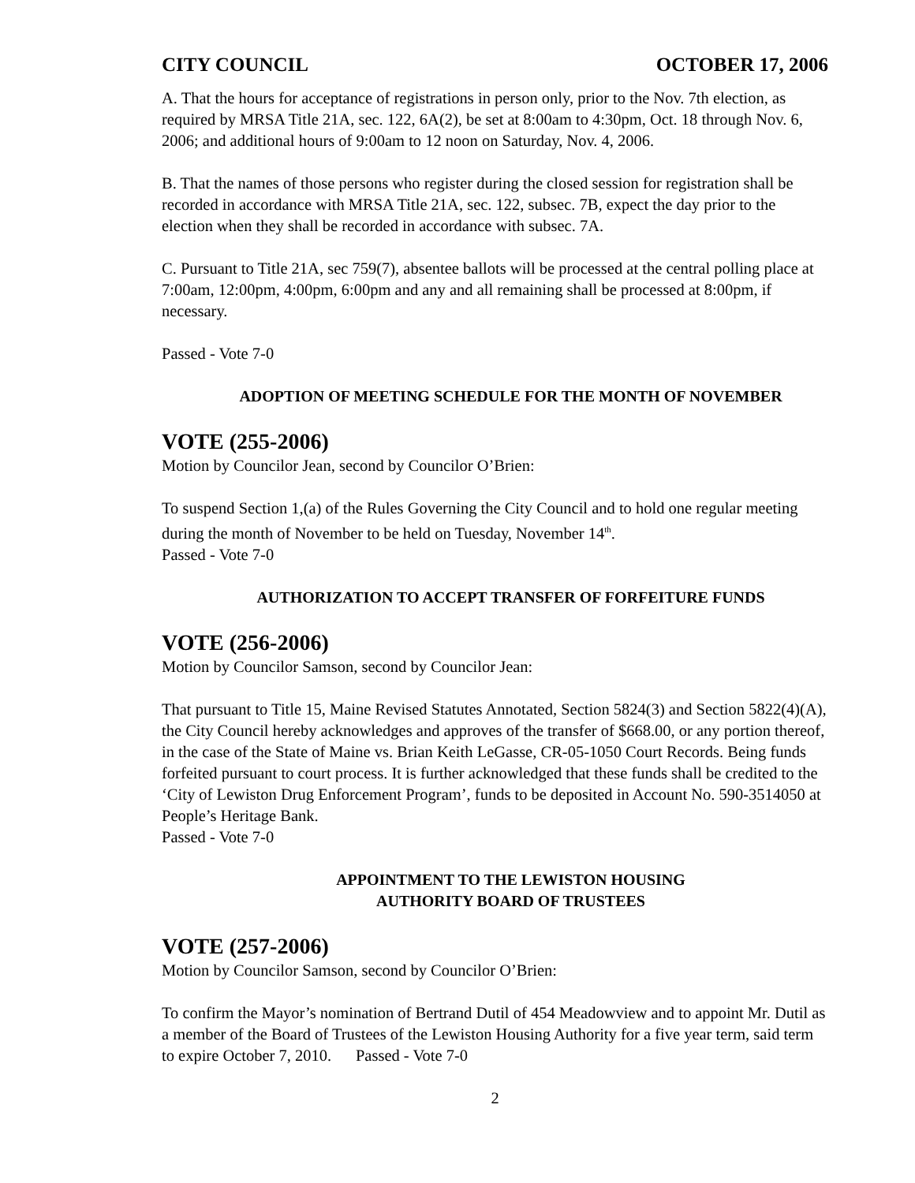CITY COUNCIL OCTOBER 17, 2006
A. That the hours for acceptance of registrations in person only, prior to the Nov. 7th election, as required by MRSA Title 21A, sec. 122, 6A(2), be set at 8:00am to 4:30pm, Oct. 18 through Nov. 6, 2006; and additional hours of 9:00am to 12 noon on Saturday, Nov. 4, 2006.
B. That the names of those persons who register during the closed session for registration shall be recorded in accordance with MRSA Title 21A, sec. 122, subsec. 7B, expect the day prior to the election when they shall be recorded in accordance with subsec. 7A.
C. Pursuant to Title 21A, sec 759(7), absentee ballots will be processed at the central polling place at 7:00am, 12:00pm, 4:00pm, 6:00pm and any and all remaining shall be processed at 8:00pm, if necessary.
Passed - Vote 7-0
ADOPTION OF MEETING SCHEDULE FOR THE MONTH OF NOVEMBER
VOTE (255-2006)
Motion by Councilor Jean, second by Councilor O’Brien:
To suspend Section 1,(a) of the Rules Governing the City Council and to hold one regular meeting during the month of November to be held on Tuesday, November 14<sup>th</sup>.
Passed - Vote 7-0
AUTHORIZATION TO ACCEPT TRANSFER OF FORFEITURE FUNDS
VOTE (256-2006)
Motion by Councilor Samson, second by Councilor Jean:
That pursuant to Title 15, Maine Revised Statutes Annotated, Section 5824(3) and Section 5822(4)(A), the City Council hereby acknowledges and approves of the transfer of $668.00, or any portion thereof, in the case of the State of Maine vs. Brian Keith LeGasse, CR-05-1050 Court Records. Being funds forfeited pursuant to court process. It is further acknowledged that these funds shall be credited to the ‘City of Lewiston Drug Enforcement Program’, funds to be deposited in Account No. 590-3514050 at People’s Heritage Bank.
Passed - Vote 7-0
APPOINTMENT TO THE LEWISTON HOUSING
AUTHORITY BOARD OF TRUSTEES
VOTE (257-2006)
Motion by Councilor Samson, second by Councilor O’Brien:
To confirm the Mayor’s nomination of Bertrand Dutil of 454 Meadowview and to appoint Mr. Dutil as a member of the Board of Trustees of the Lewiston Housing Authority for a five year term, said term to expire October 7, 2010. Passed - Vote 7-0
2